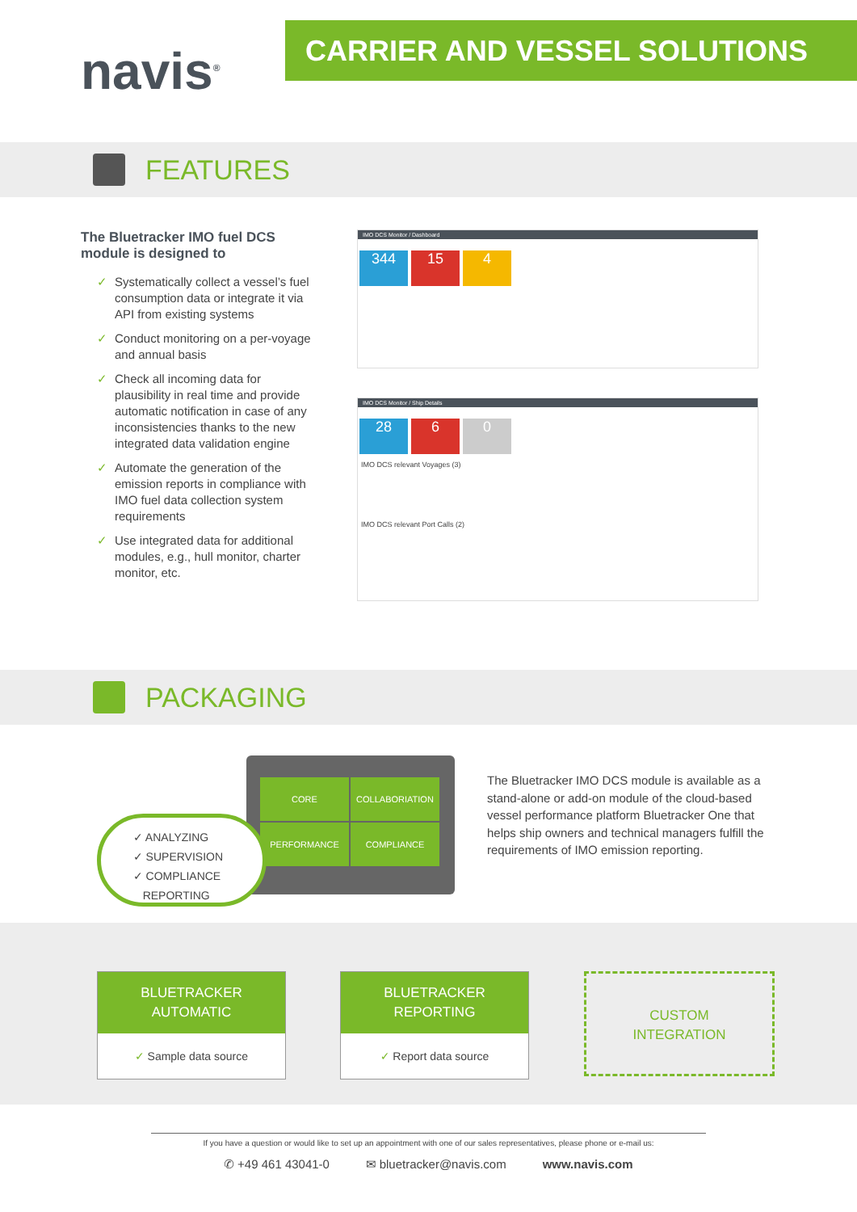navis<sup>®</sup>
CARRIER AND VESSEL SOLUTIONS
FEATURES
The Bluetracker IMO fuel DCS module is designed to
✓ Systematically collect a vessel’s fuel consumption data or integrate it via API from existing systems
✓ Conduct monitoring on a per-voyage and annual basis
✓ Check all incoming data for plausibility in real time and provide automatic notification in case of any inconsistencies thanks to the new integrated data validation engine
✓ Automate the generation of the emission reports in compliance with IMO fuel data collection system requirements
✓ Use integrated data for additional modules, e.g., hull monitor, charter monitor, etc.
IMO DCS Monitor / Dashboard
344 15 4
IMO DCS Monitor / Ship Details
28 6 0
IMO DCS relevant Voyages (3)
IMO DCS relevant Port Calls (2)
PACKAGING
CORE
COLLABORIATION
PERFORMANCE
COMPLIANCE
✓ ANALYZING
✓ SUPERVISION
✓ COMPLIANCE
REPORTING
The Bluetracker IMO DCS module is available as a stand-alone or add-on module of the cloud-based vessel performance platform Bluetracker One that helps ship owners and technical managers fulfill the requirements of IMO emission reporting.
BLUETRACKER
AUTOMATIC
✓ Sample data source
BLUETRACKER
REPORTING
✓ Report data source
CUSTOM
INTEGRATION
If you have a question or would like to set up an appointment with one of our sales representatives, please phone or e-mail us:
✆ +49 461 43041-0 ✉ bluetracker@navis.com www.navis.com